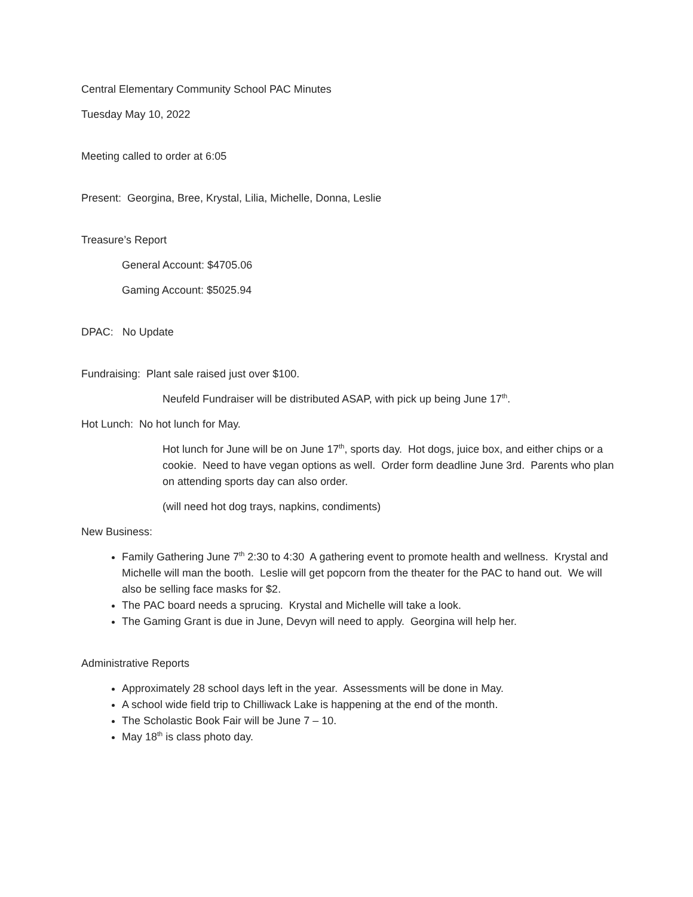Central Elementary Community School PAC Minutes
Tuesday May 10, 2022
Meeting called to order at 6:05
Present: Georgina, Bree, Krystal, Lilia, Michelle, Donna, Leslie
Treasure’s Report
General Account: $4705.06
Gaming Account: $5025.94
DPAC: No Update
Fundraising: Plant sale raised just over $100.
Neufeld Fundraiser will be distributed ASAP, with pick up being June 17<sup>th</sup>.
Hot Lunch: No hot lunch for May.
Hot lunch for June will be on June 17<sup>th</sup>, sports day. Hot dogs, juice box, and either chips or a cookie. Need to have vegan options as well. Order form deadline June 3rd. Parents who plan on attending sports day can also order.
(will need hot dog trays, napkins, condiments)
New Business:
Family Gathering June 7<sup>th</sup> 2:30 to 4:30 A gathering event to promote health and wellness. Krystal and Michelle will man the booth. Leslie will get popcorn from the theater for the PAC to hand out. We will also be selling face masks for $2.
The PAC board needs a sprucing. Krystal and Michelle will take a look.
The Gaming Grant is due in June, Devyn will need to apply. Georgina will help her.
Administrative Reports
Approximately 28 school days left in the year. Assessments will be done in May.
A school wide field trip to Chilliwack Lake is happening at the end of the month.
The Scholastic Book Fair will be June 7 – 10.
May 18<sup>th</sup> is class photo day.